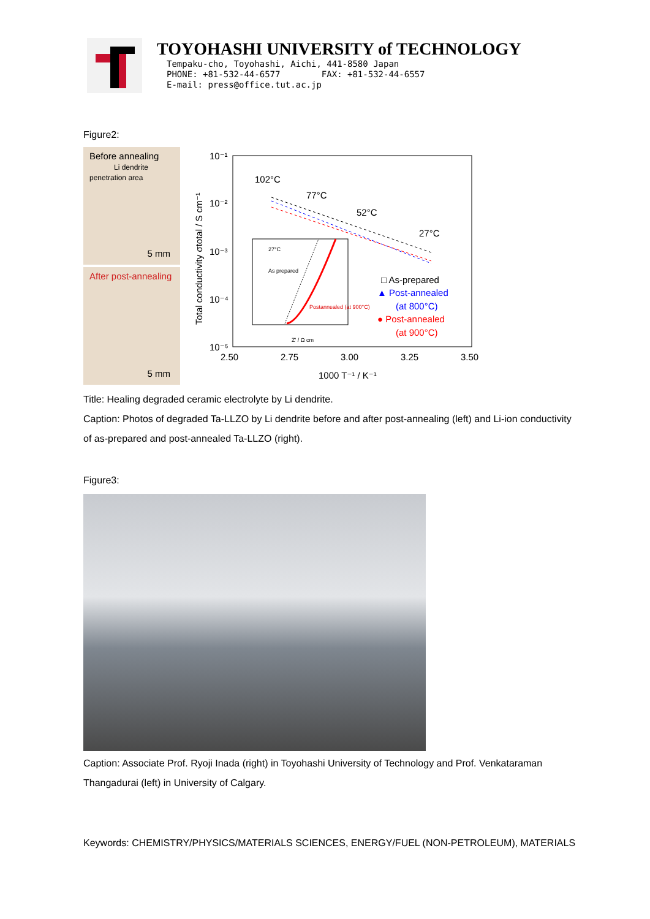TOYOHASHI UNIVERSITY of TECHNOLOGY
Tempaku-cho, Toyohashi, Aichi, 441-8580 Japan
PHONE: +81-532-44-6577 FAX: +81-532-44-6557
E-mail: press@office.tut.ac.jp
Figure2:
Before annealing
Li dendrite penetration area
5 mm
After post-annealing
5 mm
10⁻¹
10⁻²
10⁻³
10⁻⁴
10⁻⁵
2.50
2.75
3.00
3.25
3.50
1000 T⁻¹ / K⁻¹
Total conductivity σtotal / S cm⁻¹
102°C
77°C
52°C
27°C
27°C
As prepared
Postannealed (at 900°C)
Z' / Ω cm
□ As-prepared
▲ Post-annealed
(at 800°C)
● Post-annealed
(at 900°C)
Title: Healing degraded ceramic electrolyte by Li dendrite.
Caption: Photos of degraded Ta-LLZO by Li dendrite before and after post-annealing (left) and Li-ion conductivity of as-prepared and post-annealed Ta-LLZO (right).
Figure3:
Caption: Associate Prof. Ryoji Inada (right) in Toyohashi University of Technology and Prof. Venkataraman Thangadurai (left) in University of Calgary.
Keywords: CHEMISTRY/PHYSICS/MATERIALS SCIENCES, ENERGY/FUEL (NON-PETROLEUM), MATERIALS